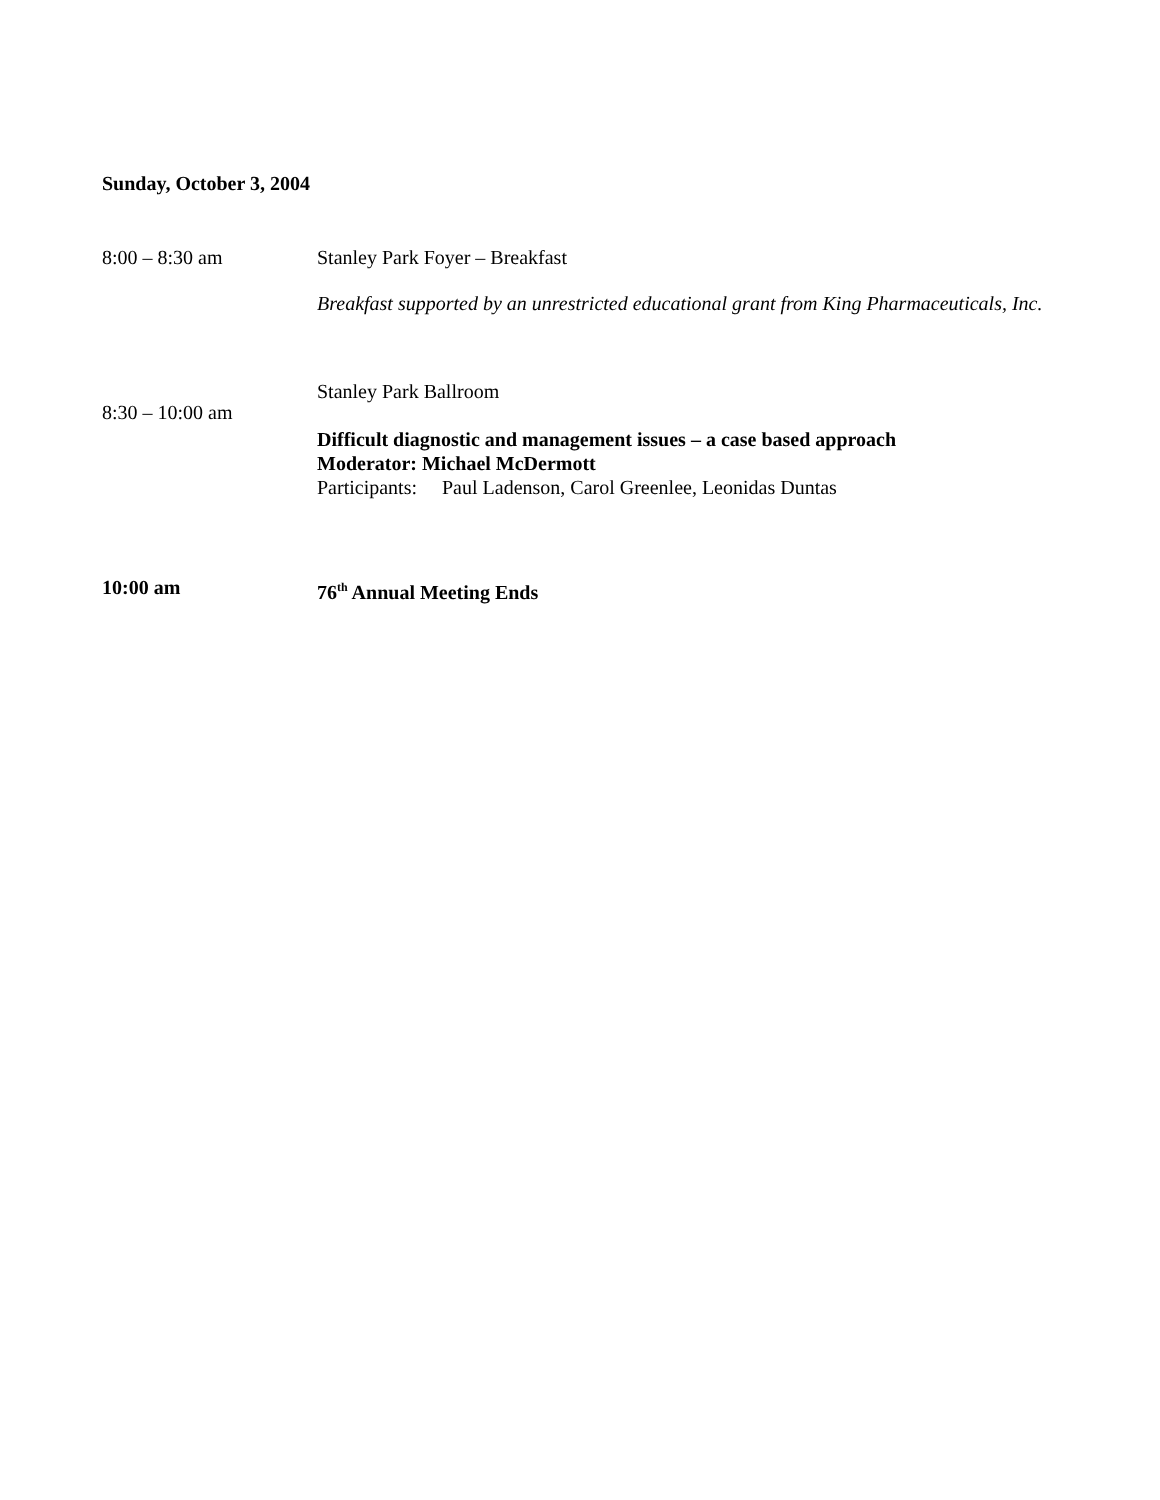Sunday, October 3, 2004
8:00 – 8:30 am Stanley Park Foyer – Breakfast
Breakfast supported by an unrestricted educational grant from King Pharmaceuticals, Inc.
8:30 – 10:00 am
Stanley Park Ballroom
Difficult diagnostic and management issues – a case based approach
Moderator: Michael McDermott
Participants: Paul Ladenson, Carol Greenlee, Leonidas Duntas
10:00 am 76<sup>th</sup> Annual Meeting Ends